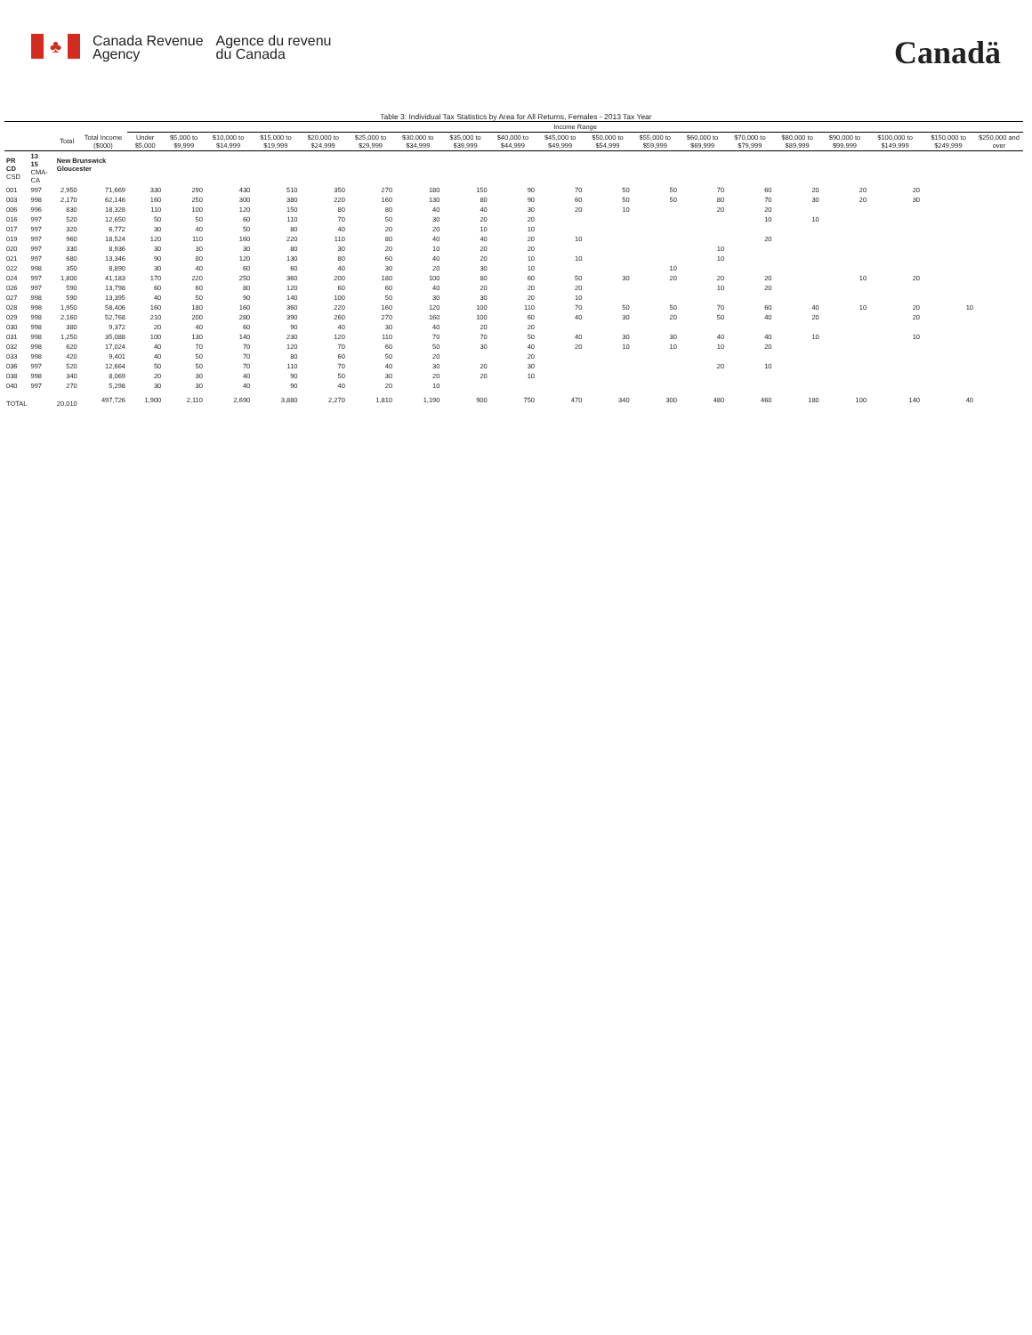♣
Canada Revenue
Agency
Agence du revenu
du Canada
Canadä
Table 3: Individual Tax Statistics by Area for All Returns, Females - 2013 Tax Year
| | | | | Income Range | | | | | | | | | | | | | | | | | | |
| --- | --- | --- | --- | --- | --- | --- | --- | --- | --- | --- | --- | --- | --- | --- | --- | --- | --- | --- | --- | --- | --- | --- |
| | | Total | Total Income ($000) | Under $5,000 | $5,000 to $9,999 | $10,000 to $14,999 | $15,000 to $19,999 | $20,000 to $24,999 | $25,000 to $29,999 | $30,000 to $34,999 | $35,000 to $39,999 | $40,000 to $44,999 | $45,000 to $49,999 | $50,000 to $54,999 | $55,000 to $59,999 | $60,000 to $69,999 | $70,000 to $79,999 | $80,000 to $89,999 | $90,000 to $99,999 | $100,000 to $149,999 | $150,000 to $249,999 | $250,000 and over |
| PR CD CSD | 13 15 CMA-CA | New Brunswick Gloucester | | | | | | | | | | | | | | | | | | | | |
| 001 | 997 | 2,950 | 71,669 | 330 | 290 | 430 | 510 | 350 | 270 | 180 | 150 | 90 | 70 | 50 | 50 | 70 | 60 | 20 | 20 | 20 | | |
| 003 | 998 | 2,170 | 62,146 | 160 | 250 | 300 | 380 | 220 | 160 | 130 | 80 | 90 | 60 | 50 | 50 | 80 | 70 | 30 | 20 | 30 | | |
| 006 | 996 | 830 | 18,328 | 110 | 100 | 120 | 150 | 80 | 80 | 40 | 40 | 30 | 20 | 10 | | 20 | 20 | | | | | |
| 016 | 997 | 520 | 12,650 | 50 | 50 | 60 | 110 | 70 | 50 | 30 | 20 | 20 | | | | | 10 | 10 | | | | |
| 017 | 997 | 320 | 6,772 | 30 | 40 | 50 | 80 | 40 | 20 | 20 | 10 | 10 | | | | | | | | | | |
| 019 | 997 | 960 | 18,524 | 120 | 110 | 160 | 220 | 110 | 80 | 40 | 40 | 20 | 10 | | | | 20 | | | | | |
| 020 | 997 | 330 | 8,936 | 30 | 30 | 30 | 80 | 30 | 20 | 10 | 20 | 20 | | | | 10 | | | | | | |
| 021 | 997 | 680 | 13,346 | 90 | 80 | 120 | 130 | 80 | 60 | 40 | 20 | 10 | 10 | | | 10 | | | | | | |
| 022 | 998 | 350 | 8,890 | 30 | 40 | 60 | 60 | 40 | 30 | 20 | 30 | 10 | | | 10 | | | | | | | |
| 024 | 997 | 1,800 | 41,183 | 170 | 220 | 250 | 360 | 200 | 180 | 100 | 80 | 60 | 50 | 30 | 20 | 20 | 20 | | 10 | 20 | | |
| 026 | 997 | 590 | 13,798 | 60 | 60 | 80 | 120 | 60 | 60 | 40 | 20 | 20 | 20 | | | 10 | 20 | | | | | |
| 027 | 998 | 590 | 13,395 | 40 | 50 | 90 | 140 | 100 | 50 | 30 | 30 | 20 | 10 | | | | | | | | | |
| 028 | 998 | 1,950 | 58,406 | 160 | 180 | 160 | 360 | 220 | 160 | 120 | 100 | 110 | 70 | 50 | 50 | 70 | 60 | 40 | 10 | 20 | 10 | |
| 029 | 998 | 2,160 | 52,768 | 210 | 200 | 280 | 390 | 260 | 270 | 160 | 100 | 60 | 40 | 30 | 20 | 50 | 40 | 20 | | 20 | | |
| 030 | 998 | 380 | 9,372 | 20 | 40 | 60 | 90 | 40 | 30 | 40 | 20 | 20 | | | | | | | | | | |
| 031 | 998 | 1,250 | 35,088 | 100 | 130 | 140 | 230 | 120 | 110 | 70 | 70 | 50 | 40 | 30 | 30 | 40 | 40 | 10 | | 10 | | |
| 032 | 998 | 620 | 17,024 | 40 | 70 | 70 | 120 | 70 | 60 | 50 | 30 | 40 | 20 | 10 | 10 | 10 | 20 | | | | | |
| 033 | 998 | 420 | 9,401 | 40 | 50 | 70 | 80 | 60 | 50 | 20 | | 20 | | | | | | | | | | |
| 036 | 997 | 520 | 12,664 | 50 | 50 | 70 | 110 | 70 | 40 | 30 | 20 | 30 | | | | 20 | 10 | | | | | |
| 038 | 998 | 340 | 8,069 | 20 | 30 | 40 | 90 | 50 | 30 | 20 | 20 | 10 | | | | | | | | | | |
| 040 | 997 | 270 | 5,298 | 30 | 30 | 40 | 90 | 40 | 20 | 10 | | | | | | | | | | | | |
| TOTAL | | 20,010 | 497,726 | 1,900 | 2,110 | 2,690 | 3,880 | 2,270 | 1,810 | 1,190 | 900 | 750 | 470 | 340 | 300 | 480 | 460 | 180 | 100 | 140 | 40 | |